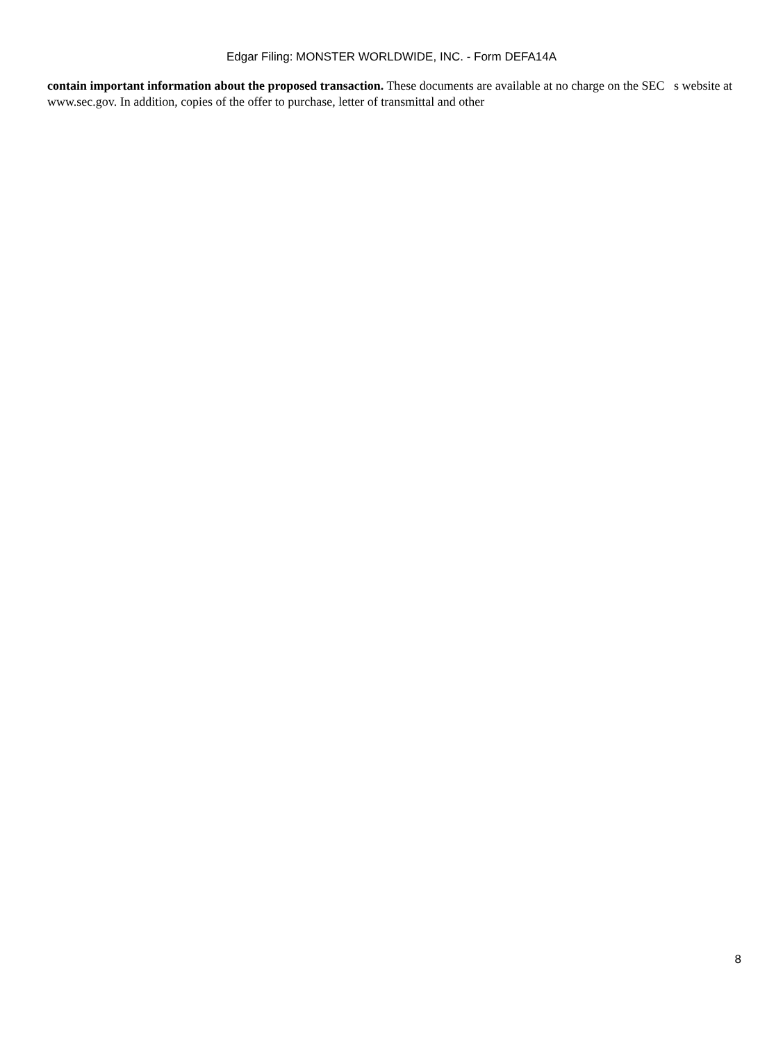Edgar Filing: MONSTER WORLDWIDE, INC. - Form DEFA14A
contain important information about the proposed transaction. These documents are available at no charge on the SEC s website at www.sec.gov. In addition, copies of the offer to purchase, letter of transmittal and other
8